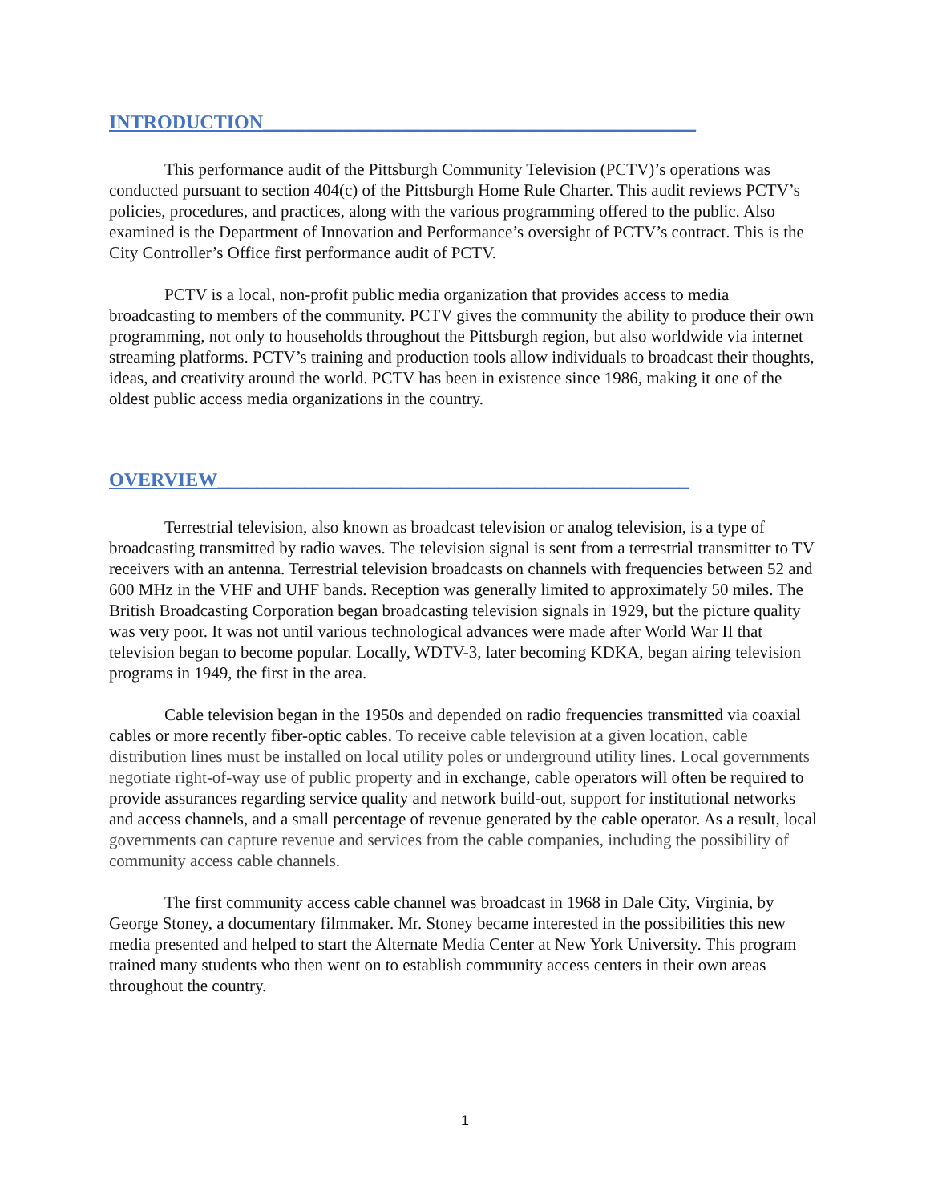INTRODUCTION_____________________________________________
This performance audit of the Pittsburgh Community Television (PCTV)’s operations was conducted pursuant to section 404(c) of the Pittsburgh Home Rule Charter. This audit reviews PCTV’s policies, procedures, and practices, along with the various programming offered to the public. Also examined is the Department of Innovation and Performance’s oversight of PCTV’s contract. This is the City Controller’s Office first performance audit of PCTV.
PCTV is a local, non-profit public media organization that provides access to media broadcasting to members of the community. PCTV gives the community the ability to produce their own programming, not only to households throughout the Pittsburgh region, but also worldwide via internet streaming platforms. PCTV’s training and production tools allow individuals to broadcast their thoughts, ideas, and creativity around the world. PCTV has been in existence since 1986, making it one of the oldest public access media organizations in the country.
OVERVIEW_________________________________________________
Terrestrial television, also known as broadcast television or analog television, is a type of broadcasting transmitted by radio waves. The television signal is sent from a terrestrial transmitter to TV receivers with an antenna. Terrestrial television broadcasts on channels with frequencies between 52 and 600 MHz in the VHF and UHF bands. Reception was generally limited to approximately 50 miles. The British Broadcasting Corporation began broadcasting television signals in 1929, but the picture quality was very poor. It was not until various technological advances were made after World War II that television began to become popular. Locally, WDTV-3, later becoming KDKA, began airing television programs in 1949, the first in the area.
Cable television began in the 1950s and depended on radio frequencies transmitted via coaxial cables or more recently fiber-optic cables. To receive cable television at a given location, cable distribution lines must be installed on local utility poles or underground utility lines. Local governments negotiate right-of-way use of public property and in exchange, cable operators will often be required to provide assurances regarding service quality and network build-out, support for institutional networks and access channels, and a small percentage of revenue generated by the cable operator. As a result, local governments can capture revenue and services from the cable companies, including the possibility of community access cable channels.
The first community access cable channel was broadcast in 1968 in Dale City, Virginia, by George Stoney, a documentary filmmaker. Mr. Stoney became interested in the possibilities this new media presented and helped to start the Alternate Media Center at New York University. This program trained many students who then went on to establish community access centers in their own areas throughout the country.
1